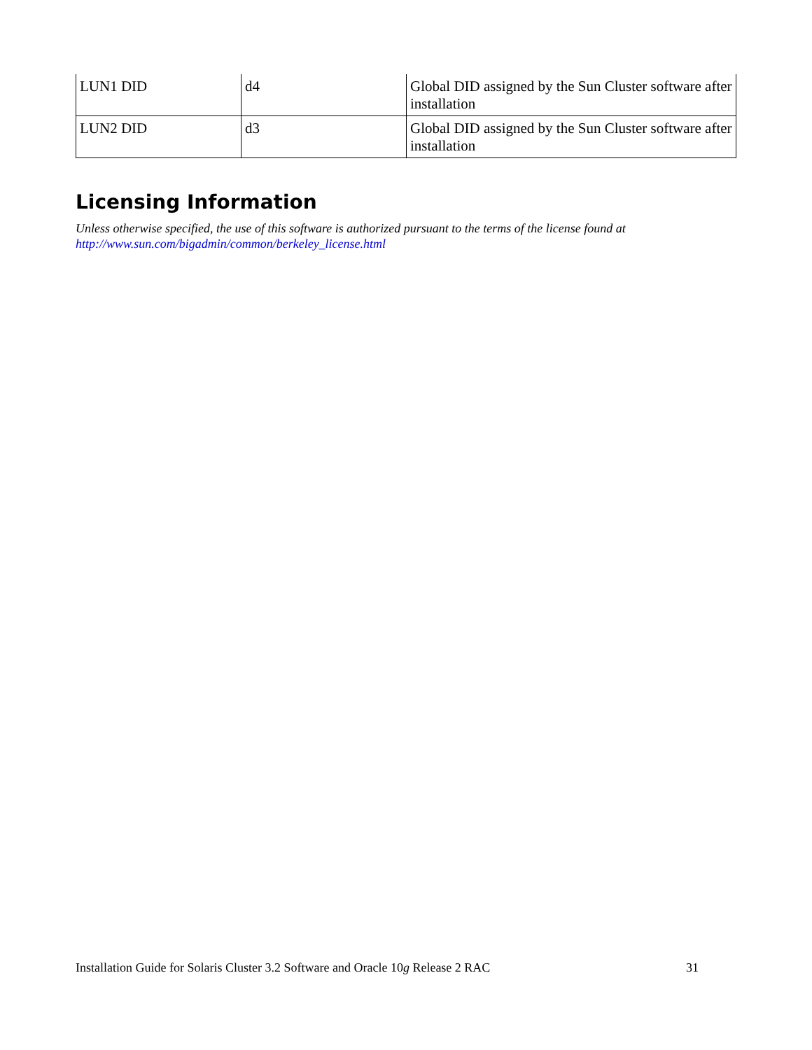| LUN1 DID | d4 | Global DID assigned by the Sun Cluster software after installation |
| LUN2 DID | d3 | Global DID assigned by the Sun Cluster software after installation |
Licensing Information
Unless otherwise specified, the use of this software is authorized pursuant to the terms of the license found at http://www.sun.com/bigadmin/common/berkeley_license.html
Installation Guide for Solaris Cluster 3.2 Software and Oracle 10g Release 2 RAC 31